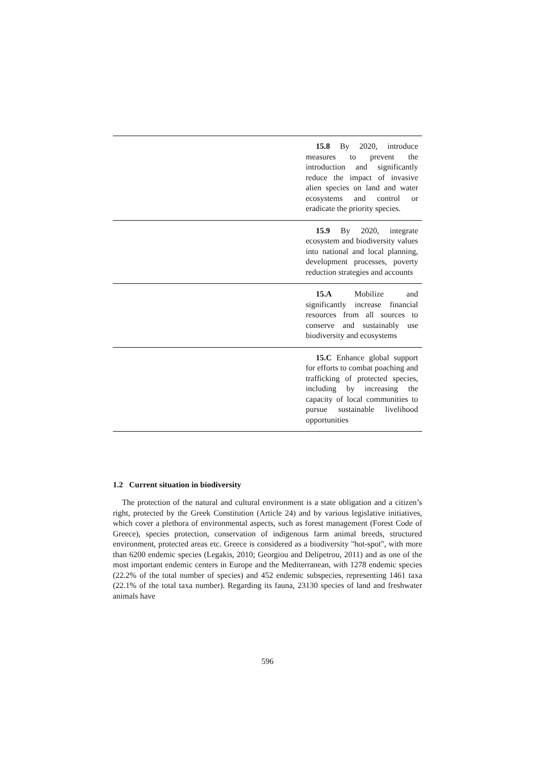| | 15.8 By 2020, introduce measures to prevent the introduction and significantly reduce the impact of invasive alien species on land and water ecosystems and control or eradicate the priority species. |
| | 15.9 By 2020, integrate ecosystem and biodiversity values into national and local planning, development processes, poverty reduction strategies and accounts |
| | 15.A Mobilize and significantly increase financial resources from all sources to conserve and sustainably use biodiversity and ecosystems |
| | 15.C Enhance global support for efforts to combat poaching and trafficking of protected species, including by increasing the capacity of local communities to pursue sustainable livelihood opportunities |
1.2 Current situation in biodiversity
The protection of the natural and cultural environment is a state obligation and a citizen’s right, protected by the Greek Constitution (Article 24) and by various legislative initiatives, which cover a plethora of environmental aspects, such as forest management (Forest Code of Greece), species protection, conservation of indigenous farm animal breeds, structured environment, protected areas etc. Greece is considered as a biodiversity "hot-spot", with more than 6200 endemic species (Legakis, 2010; Georgiou and Delipetrou, 2011) and as one of the most important endemic centers in Europe and the Mediterranean, with 1278 endemic species (22.2% of the total number of species) and 452 endemic subspecies, representing 1461 taxa (22.1% of the total taxa number). Regarding its fauna, 23130 species of land and freshwater animals have
596